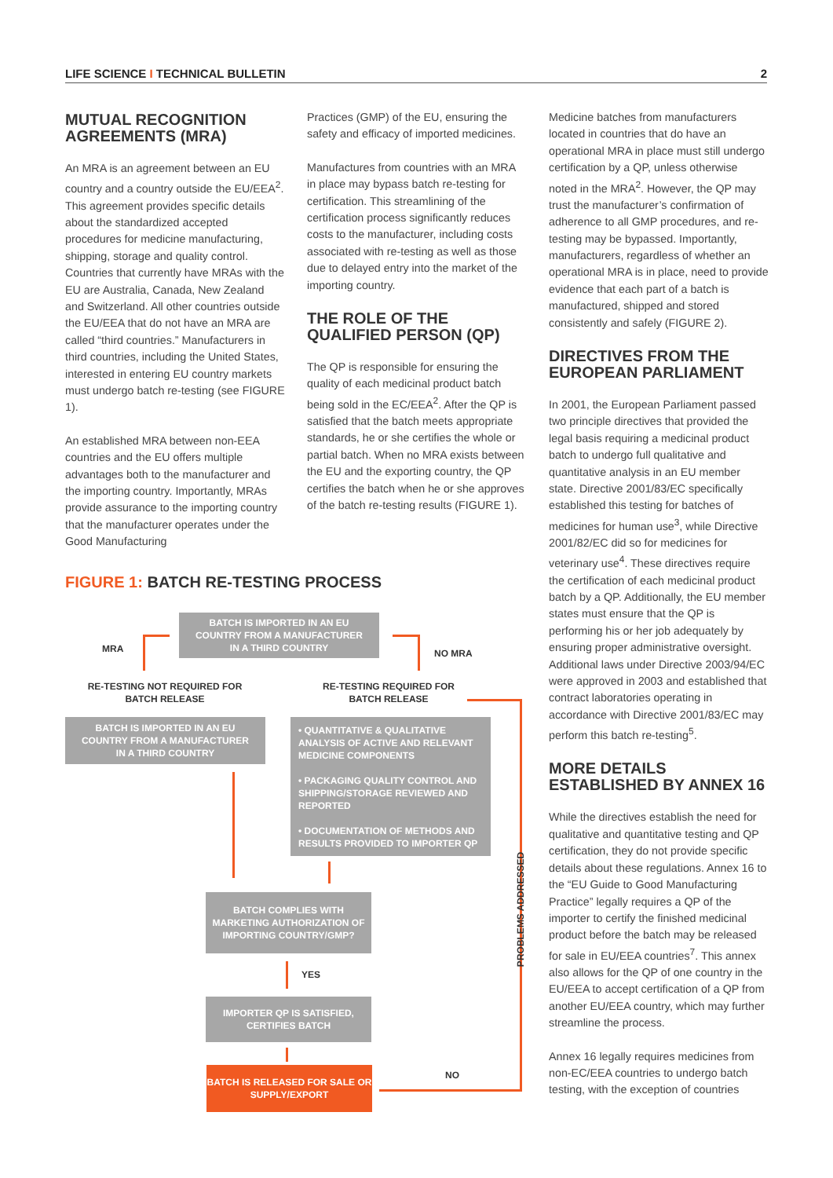LIFE SCIENCE I TECHNICAL BULLETIN 2
MUTUAL RECOGNITION AGREEMENTS (MRA)
An MRA is an agreement between an EU country and a country outside the EU/EEA<sup>2</sup>. This agreement provides specific details about the standardized accepted procedures for medicine manufacturing, shipping, storage and quality control. Countries that currently have MRAs with the EU are Australia, Canada, New Zealand and Switzerland. All other countries outside the EU/EEA that do not have an MRA are called “third countries.” Manufacturers in third countries, including the United States, interested in entering EU country markets must undergo batch re-testing (see FIGURE 1).
An established MRA between non-EEA countries and the EU offers multiple advantages both to the manufacturer and the importing country. Importantly, MRAs provide assurance to the importing country that the manufacturer operates under the Good Manufacturing
Practices (GMP) of the EU, ensuring the safety and efficacy of imported medicines.
Manufactures from countries with an MRA in place may bypass batch re-testing for certification. This streamlining of the certification process significantly reduces costs to the manufacturer, including costs associated with re-testing as well as those due to delayed entry into the market of the importing country.
THE ROLE OF THE QUALIFIED PERSON (QP)
The QP is responsible for ensuring the quality of each medicinal product batch being sold in the EC/EEA<sup>2</sup>. After the QP is satisfied that the batch meets appropriate standards, he or she certifies the whole or partial batch. When no MRA exists between the EU and the exporting country, the QP certifies the batch when he or she approves of the batch re-testing results (FIGURE 1).
Medicine batches from manufacturers located in countries that do have an operational MRA in place must still undergo certification by a QP, unless otherwise noted in the MRA<sup>2</sup>. However, the QP may trust the manufacturer’s confirmation of adherence to all GMP procedures, and re-testing may be bypassed. Importantly, manufacturers, regardless of whether an operational MRA is in place, need to provide evidence that each part of a batch is manufactured, shipped and stored consistently and safely (FIGURE 2).
DIRECTIVES FROM THE EUROPEAN PARLIAMENT
In 2001, the European Parliament passed two principle directives that provided the legal basis requiring a medicinal product batch to undergo full qualitative and quantitative analysis in an EU member state. Directive 2001/83/EC specifically established this testing for batches of medicines for human use<sup>3</sup>, while Directive 2001/82/EC did so for medicines for veterinary use<sup>4</sup>. These directives require the certification of each medicinal product batch by a QP. Additionally, the EU member states must ensure that the QP is performing his or her job adequately by ensuring proper administrative oversight. Additional laws under Directive 2003/94/EC were approved in 2003 and established that contract laboratories operating in accordance with Directive 2001/83/EC may perform this batch re-testing<sup>5</sup>.
MORE DETAILS ESTABLISHED BY ANNEX 16
While the directives establish the need for qualitative and quantitative testing and QP certification, they do not provide specific details about these regulations. Annex 16 to the “EU Guide to Good Manufacturing Practice” legally requires a QP of the importer to certify the finished medicinal product before the batch may be released for sale in EU/EEA countries<sup>7</sup>. This annex also allows for the QP of one country in the EU/EEA to accept certification of a QP from another EU/EEA country, which may further streamline the process.
Annex 16 legally requires medicines from non-EC/EEA countries to undergo batch testing, with the exception of countries
FIGURE 1: BATCH RE-TESTING PROCESS
BATCH IS IMPORTED IN AN EU
COUNTRY FROM A MANUFACTURER
IN A THIRD COUNTRY
MRA NO MRA
RE-TESTING NOT REQUIRED FOR BATCH RELEASE
RE-TESTING REQUIRED FOR BATCH RELEASE
BATCH IS IMPORTED IN AN EU
COUNTRY FROM A MANUFACTURER
IN A THIRD COUNTRY
• QUANTITATIVE & QUALITATIVE ANALYSIS OF ACTIVE AND RELEVANT MEDICINE COMPONENTS
• PACKAGING QUALITY CONTROL AND SHIPPING/STORAGE REVIEWED AND REPORTED
• DOCUMENTATION OF METHODS AND RESULTS PROVIDED TO IMPORTER QP
PROBLEMS ADDRESSED
BATCH COMPLIES WITH
MARKETING AUTHORIZATION OF
IMPORTING COUNTRY/GMP?
YES
IMPORTER QP IS SATISFIED,
CERTIFIES BATCH
BATCH IS RELEASED FOR SALE OR
SUPPLY/EXPORT
NO